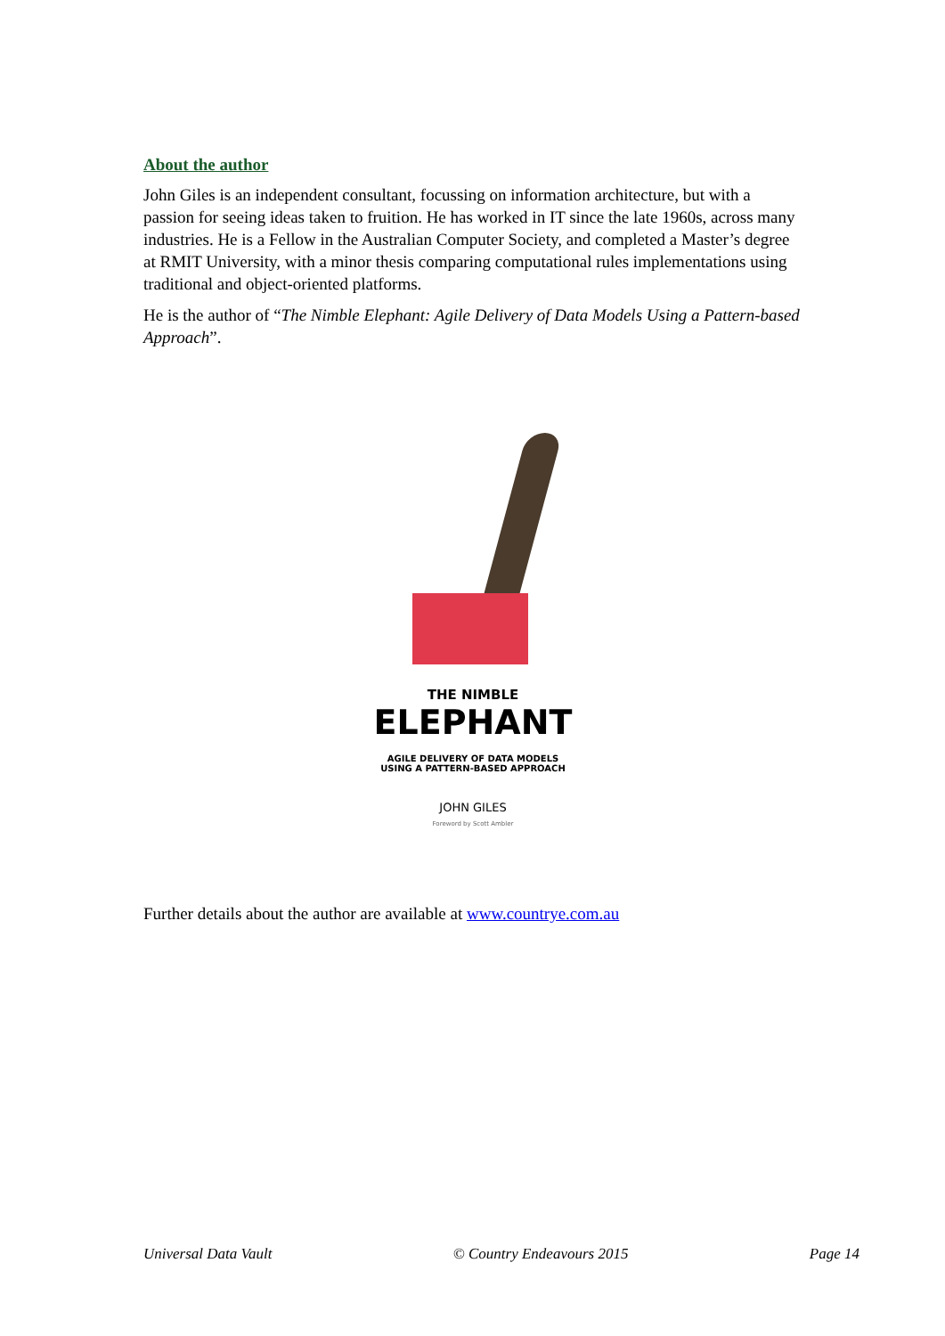About the author
John Giles is an independent consultant, focussing on information architecture, but with a passion for seeing ideas taken to fruition. He has worked in IT since the late 1960s, across many industries. He is a Fellow in the Australian Computer Society, and completed a Master’s degree at RMIT University, with a minor thesis comparing computational rules implementations using traditional and object-oriented platforms.
He is the author of “The Nimble Elephant: Agile Delivery of Data Models Using a Pattern-based Approach”.
THE NIMBLE
ELEPHANT
AGILE DELIVERY OF DATA MODELS
USING A PATTERN-BASED APPROACH
JOHN GILES
Foreword by Scott Ambler
Further details about the author are available at www.countrye.com.au
Universal Data Vault © Country Endeavours 2015 Page 14